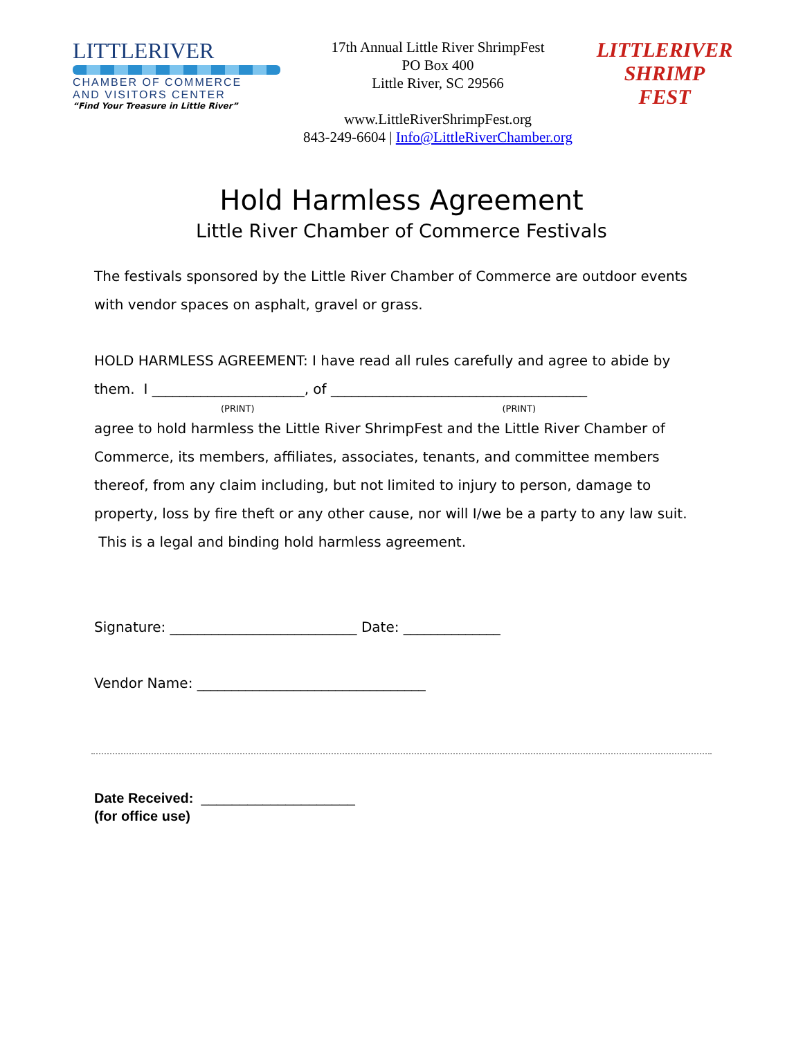LITTLERIVER
CHAMBER OF COMMERCE
AND VISITORS CENTER
“Find Your Treasure in Little River”
17th Annual Little River ShrimpFest
PO Box 400
Little River, SC 29566
www.LittleRiverShrimpFest.org
843-249-6604 | Info@LittleRiverChamber.org
LITTLERIVER
SHRIMP
FEST
Hold Harmless Agreement
Little River Chamber of Commerce Festivals
The festivals sponsored by the Little River Chamber of Commerce are outdoor events with vendor spaces on asphalt, gravel or grass.
HOLD HARMLESS AGREEMENT: I have read all rules carefully and agree to abide by them. I ______________________, of _____________________________________
(PRINT) (PRINT)
agree to hold harmless the Little River ShrimpFest and the Little River Chamber of Commerce, its members, affiliates, associates, tenants, and committee members thereof, from any claim including, but not limited to injury to person, damage to property, loss by fire theft or any other cause, nor will I/we be a party to any law suit. This is a legal and binding hold harmless agreement.
Signature: ___________________________ Date: ______________
Vendor Name: _________________________________
Date Received: ____________________
(for office use)